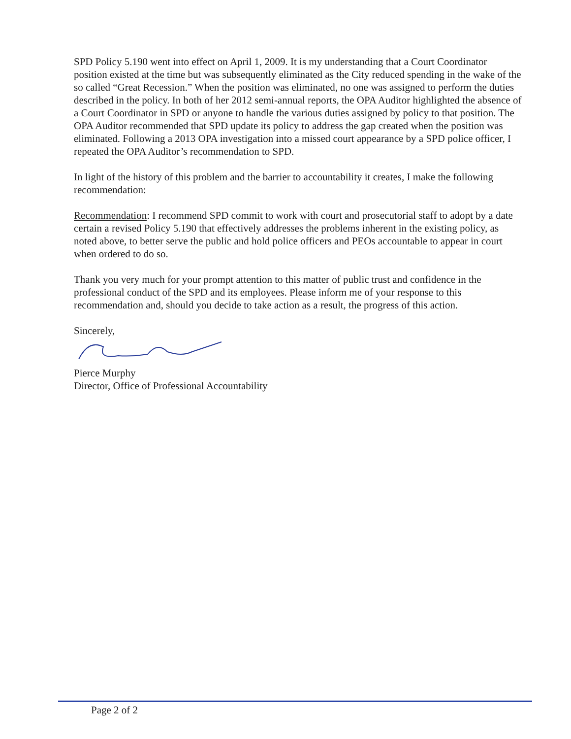SPD Policy 5.190 went into effect on April 1, 2009. It is my understanding that a Court Coordinator position existed at the time but was subsequently eliminated as the City reduced spending in the wake of the so called “Great Recession.” When the position was eliminated, no one was assigned to perform the duties described in the policy. In both of her 2012 semi-annual reports, the OPA Auditor highlighted the absence of a Court Coordinator in SPD or anyone to handle the various duties assigned by policy to that position. The OPA Auditor recommended that SPD update its policy to address the gap created when the position was eliminated. Following a 2013 OPA investigation into a missed court appearance by a SPD police officer, I repeated the OPA Auditor’s recommendation to SPD.
In light of the history of this problem and the barrier to accountability it creates, I make the following recommendation:
Recommendation: I recommend SPD commit to work with court and prosecutorial staff to adopt by a date certain a revised Policy 5.190 that effectively addresses the problems inherent in the existing policy, as noted above, to better serve the public and hold police officers and PEOs accountable to appear in court when ordered to do so.
Thank you very much for your prompt attention to this matter of public trust and confidence in the professional conduct of the SPD and its employees. Please inform me of your response to this recommendation and, should you decide to take action as a result, the progress of this action.
Sincerely,
Pierce Murphy
Director, Office of Professional Accountability
Page 2 of 2